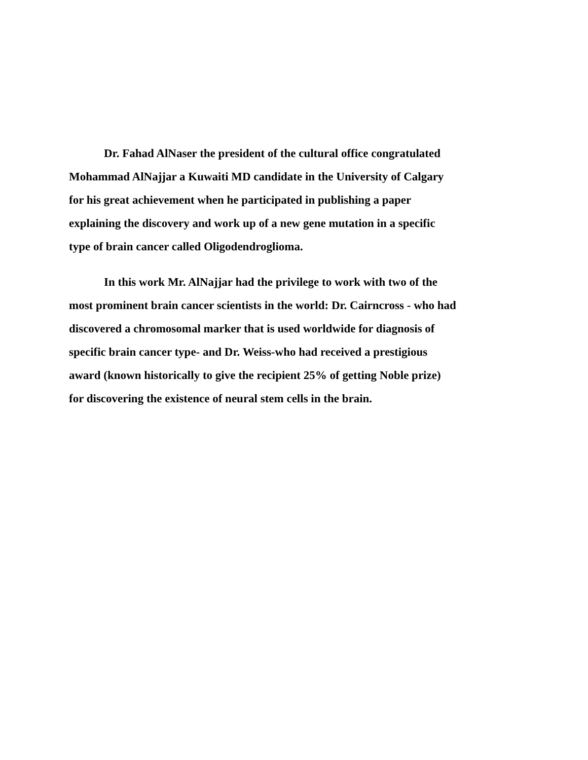Dr. Fahad AlNaser the president of the cultural office congratulated
Mohammad AlNajjar a Kuwaiti MD candidate in the University of Calgary
for his great achievement when he participated in publishing a paper
explaining the discovery and work up of a new gene mutation in a specific
type of brain cancer called Oligodendroglioma.
In this work Mr. AlNajjar had the privilege to work with two of the
most prominent brain cancer scientists in the world: Dr. Cairncross - who had
discovered a chromosomal marker that is used worldwide for diagnosis of
specific brain cancer type- and Dr. Weiss-who had received a prestigious
award (known historically to give the recipient 25% of getting Noble prize)
for discovering the existence of neural stem cells in the brain.